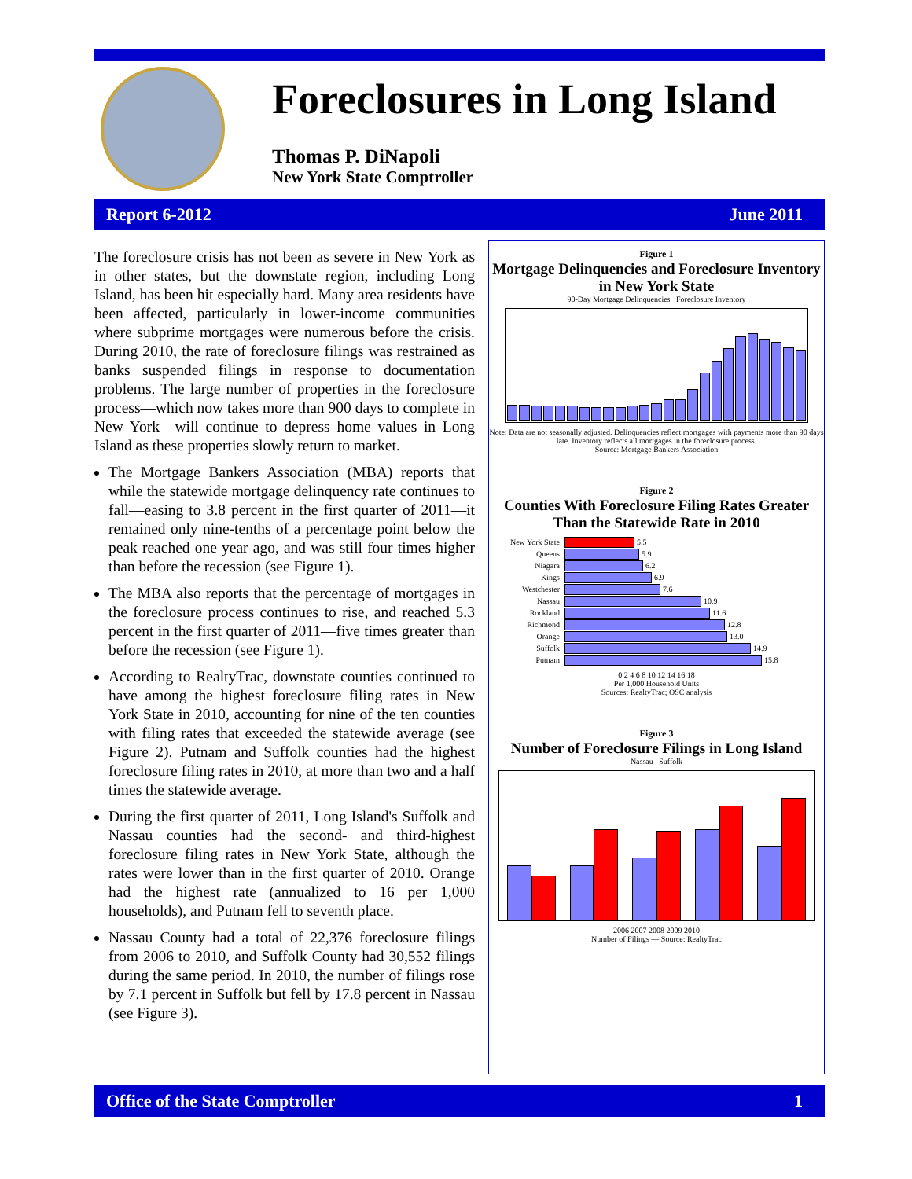Foreclosures in Long Island
Thomas P. DiNapoli
New York State Comptroller
Report 6-2012 June 2011
The foreclosure crisis has not been as severe in New York as in other states, but the downstate region, including Long Island, has been hit especially hard. Many area residents have been affected, particularly in lower-income communities where subprime mortgages were numerous before the crisis. During 2010, the rate of foreclosure filings was restrained as banks suspended filings in response to documentation problems. The large number of properties in the foreclosure process—which now takes more than 900 days to complete in New York—will continue to depress home values in Long Island as these properties slowly return to market.
The Mortgage Bankers Association (MBA) reports that while the statewide mortgage delinquency rate continues to fall—easing to 3.8 percent in the first quarter of 2011—it remained only nine-tenths of a percentage point below the peak reached one year ago, and was still four times higher than before the recession (see Figure 1).
The MBA also reports that the percentage of mortgages in the foreclosure process continues to rise, and reached 5.3 percent in the first quarter of 2011—five times greater than before the recession (see Figure 1).
According to RealtyTrac, downstate counties continued to have among the highest foreclosure filing rates in New York State in 2010, accounting for nine of the ten counties with filing rates that exceeded the statewide average (see Figure 2). Putnam and Suffolk counties had the highest foreclosure filing rates in 2010, at more than two and a half times the statewide average.
During the first quarter of 2011, Long Island's Suffolk and Nassau counties had the second- and third-highest foreclosure filing rates in New York State, although the rates were lower than in the first quarter of 2010. Orange had the highest rate (annualized to 16 per 1,000 households), and Putnam fell to seventh place.
Nassau County had a total of 22,376 foreclosure filings from 2006 to 2010, and Suffolk County had 30,552 filings during the same period. In 2010, the number of filings rose by 7.1 percent in Suffolk but fell by 17.8 percent in Nassau (see Figure 3).
Figure 1
Mortgage Delinquencies and Foreclosure Inventory in New York State
90-Day Mortgage Delinquencies Foreclosure Inventory
Note: Data are not seasonally adjusted. Delinquencies reflect mortgages with payments more than 90 days late. Inventory reflects all mortgages in the foreclosure process.
Source: Mortgage Bankers Association
Figure 2
Counties With Foreclosure Filing Rates Greater Than the Statewide Rate in 2010
New York State
5.5
Queens
5.9
Niagara
6.2
Kings
6.9
Westchester
7.6
Nassau
10.9
Rockland
11.6
Richmond
12.8
Orange
13.0
Suffolk
14.9
Putnam
15.8
0 2 4 6 8 10 12 14 16 18
Per 1,000 Household Units
Sources: RealtyTrac; OSC analysis
Figure 3
Number of Foreclosure Filings in Long Island
Nassau Suffolk
2006 2007 2008 2009 2010
Number of Filings — Source: RealtyTrac
Office of the State Comptroller 1